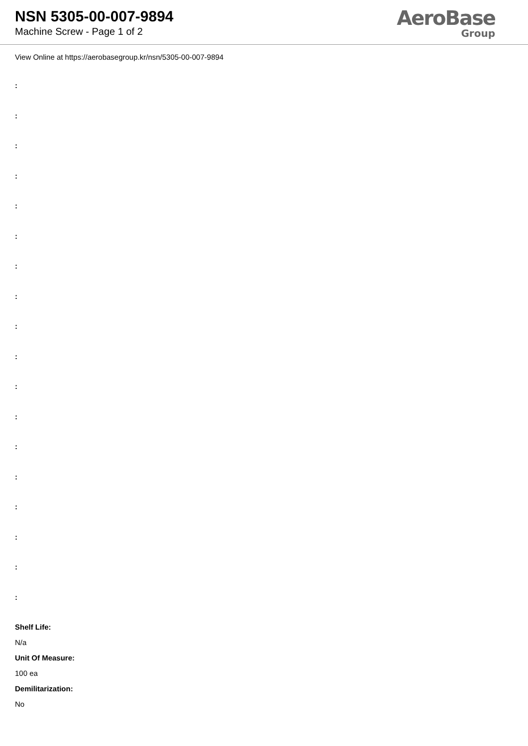NSN 5305-00-007-9894
Machine Screw - Page 1 of 2
AeroBase
Group
View Online at https://aerobasegroup.kr/nsn/5305-00-007-9894
:
:
:
:
:
:
:
:
:
:
:
:
:
:
:
:
:
:
Shelf Life:
N/a
Unit Of Measure:
100 ea
Demilitarization:
No